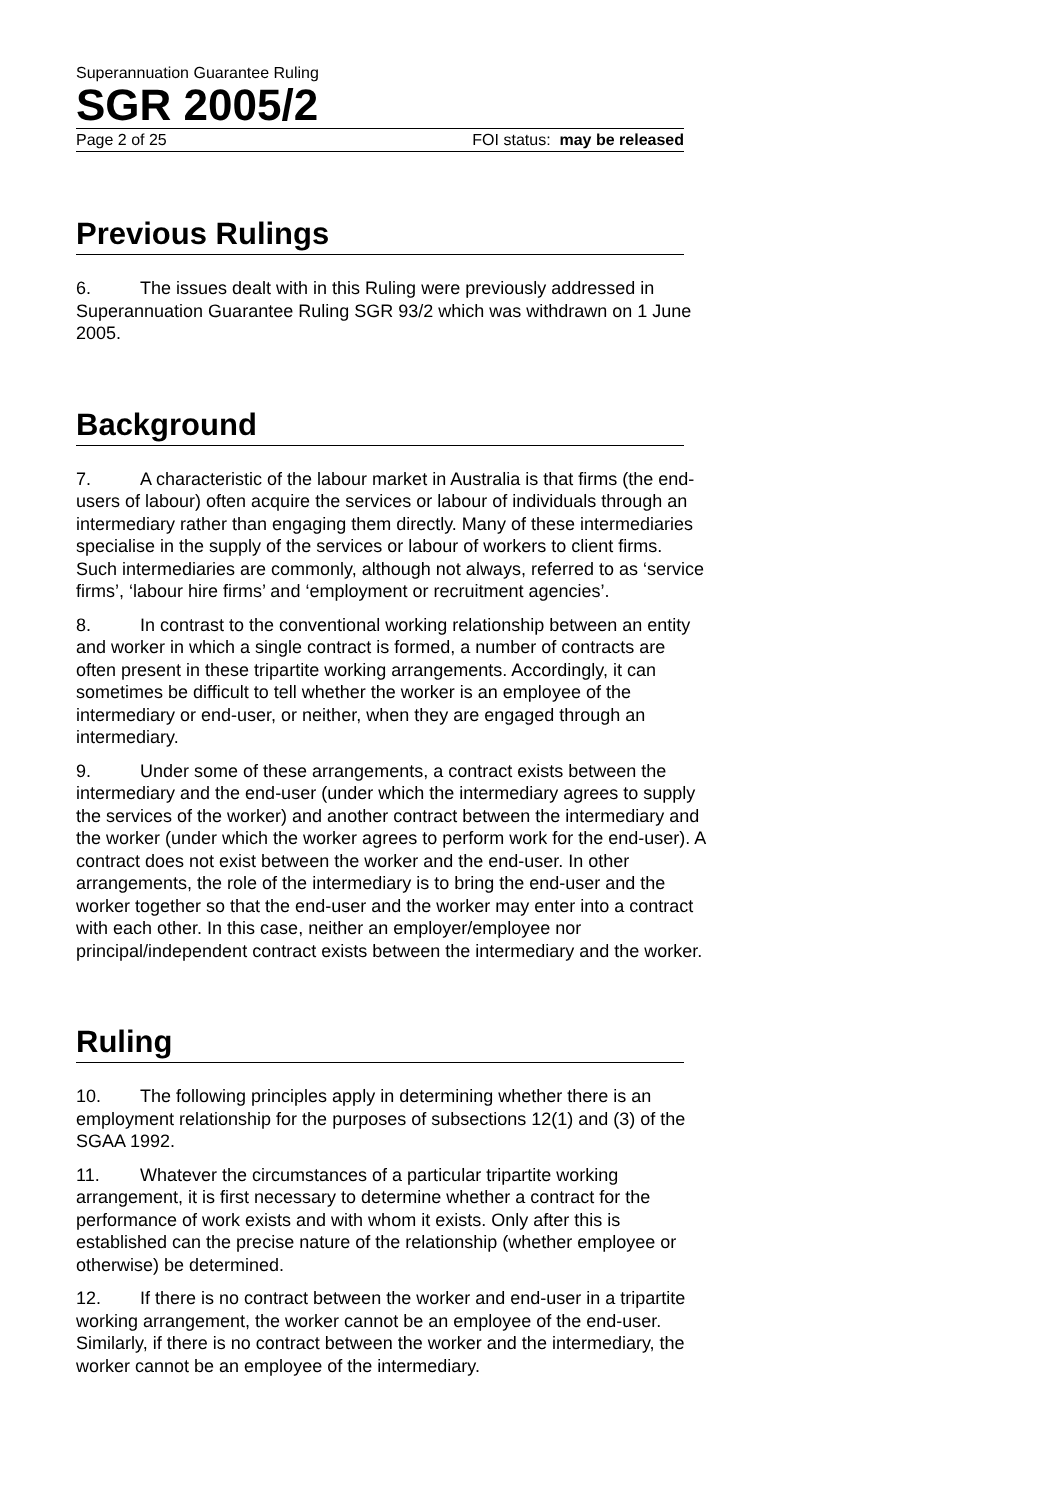Superannuation Guarantee Ruling
SGR 2005/2
Page 2 of 25 FOI status: may be released
Previous Rulings
6. The issues dealt with in this Ruling were previously addressed in Superannuation Guarantee Ruling SGR 93/2 which was withdrawn on 1 June 2005.
Background
7. A characteristic of the labour market in Australia is that firms (the end-users of labour) often acquire the services or labour of individuals through an intermediary rather than engaging them directly. Many of these intermediaries specialise in the supply of the services or labour of workers to client firms. Such intermediaries are commonly, although not always, referred to as ‘service firms’, ‘labour hire firms’ and ‘employment or recruitment agencies’.
8. In contrast to the conventional working relationship between an entity and worker in which a single contract is formed, a number of contracts are often present in these tripartite working arrangements. Accordingly, it can sometimes be difficult to tell whether the worker is an employee of the intermediary or end-user, or neither, when they are engaged through an intermediary.
9. Under some of these arrangements, a contract exists between the intermediary and the end-user (under which the intermediary agrees to supply the services of the worker) and another contract between the intermediary and the worker (under which the worker agrees to perform work for the end-user). A contract does not exist between the worker and the end-user. In other arrangements, the role of the intermediary is to bring the end-user and the worker together so that the end-user and the worker may enter into a contract with each other. In this case, neither an employer/employee nor principal/independent contract exists between the intermediary and the worker.
Ruling
10. The following principles apply in determining whether there is an employment relationship for the purposes of subsections 12(1) and (3) of the SGAA 1992.
11. Whatever the circumstances of a particular tripartite working arrangement, it is first necessary to determine whether a contract for the performance of work exists and with whom it exists. Only after this is established can the precise nature of the relationship (whether employee or otherwise) be determined.
12. If there is no contract between the worker and end-user in a tripartite working arrangement, the worker cannot be an employee of the end-user. Similarly, if there is no contract between the worker and the intermediary, the worker cannot be an employee of the intermediary.